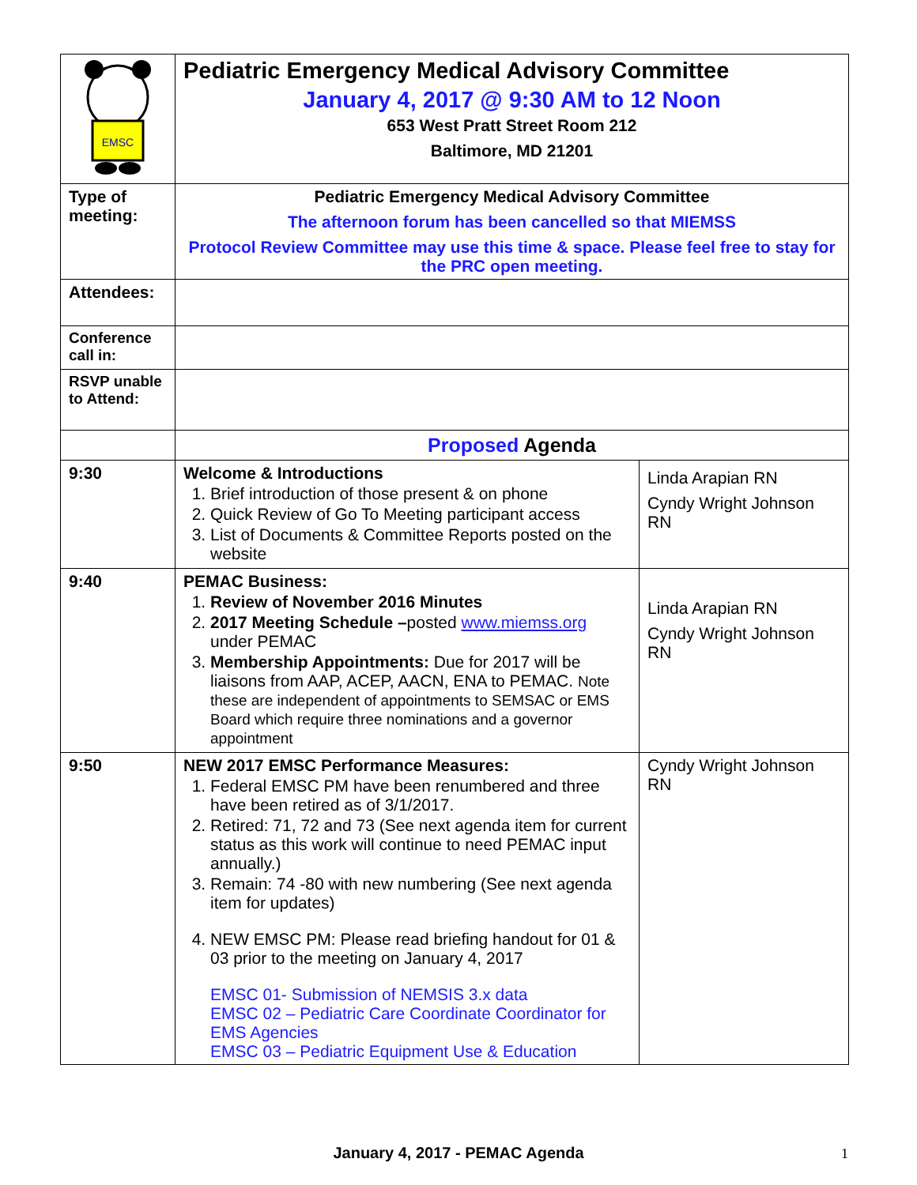| EMSC | Pediatric Emergency Medical Advisory Committee January 4, 2017 @ 9:30 AM to 12 Noon 653 West Pratt Street Room 212 Baltimore, MD 21201 | |
| Type of meeting: | Pediatric Emergency Medical Advisory Committee The afternoon forum has been cancelled so that MIEMSS Protocol Review Committee may use this time & space. Please feel free to stay for the PRC open meeting. | |
| Attendees: | | |
| Conference call in: | | |
| RSVP unable to Attend: | | |
| | Proposed Agenda | |
| 9:30 | Welcome & Introductions 1. Brief introduction of those present & on phone 2. Quick Review of Go To Meeting participant access 3. List of Documents & Committee Reports posted on the website | Linda Arapian RN Cyndy Wright Johnson RN |
| 9:40 | PEMAC Business: 1. Review of November 2016 Minutes 2. 2017 Meeting Schedule – posted www.miemss.org under PEMAC 3. Membership Appointments: Due for 2017 will be liaisons from AAP, ACEP, AACN, ENA to PEMAC. Note these are independent of appointments to SEMSAC or EMS Board which require three nominations and a governor appointment | Linda Arapian RN Cyndy Wright Johnson RN |
| 9:50 | NEW 2017 EMSC Performance Measures: 1. Federal EMSC PM have been renumbered and three have been retired as of 3/1/2017. 2. Retired: 71, 72 and 73 (See next agenda item for current status as this work will continue to need PEMAC input annually.) 3. Remain: 74 -80 with new numbering (See next agenda item for updates) 4. NEW EMSC PM: Please read briefing handout for 01 & 03 prior to the meeting on January 4, 2017 EMSC 01- Submission of NEMSIS 3.x data EMSC 02 – Pediatric Care Coordinate Coordinator for EMS Agencies EMSC 03 – Pediatric Equipment Use & Education | Cyndy Wright Johnson RN |
January 4, 2017 - PEMAC Agenda 1